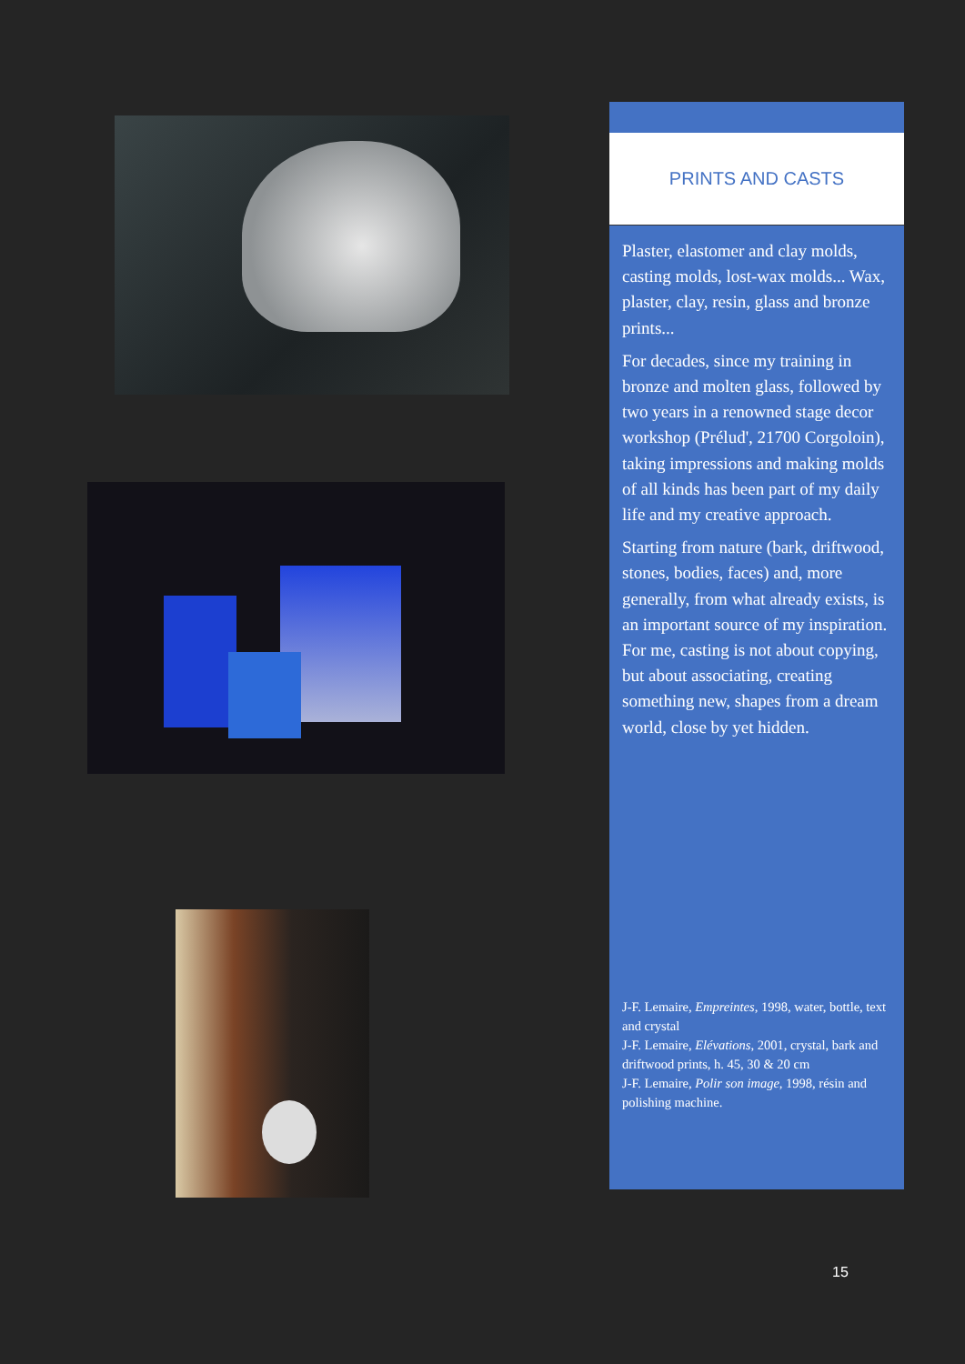PRINTS AND CASTS
Plaster, elastomer and clay molds, casting molds, lost-wax molds... Wax, plaster, clay, resin, glass and bronze prints...
For decades, since my training in bronze and molten glass, followed by two years in a renowned stage decor workshop (Prélud', 21700 Corgoloin), taking impressions and making molds of all kinds has been part of my daily life and my creative approach.
Starting from nature (bark, driftwood, stones, bodies, faces) and, more generally, from what already exists, is an important source of my inspiration. For me, casting is not about copying, but about associating, creating something new, shapes from a dream world, close by yet hidden.
J-F. Lemaire, Empreintes, 1998, water, bottle, text and crystal
J-F. Lemaire, Elévations, 2001, crystal, bark and driftwood prints, h. 45, 30 & 20 cm
J-F. Lemaire, Polir son image, 1998, résin and polishing machine.
15